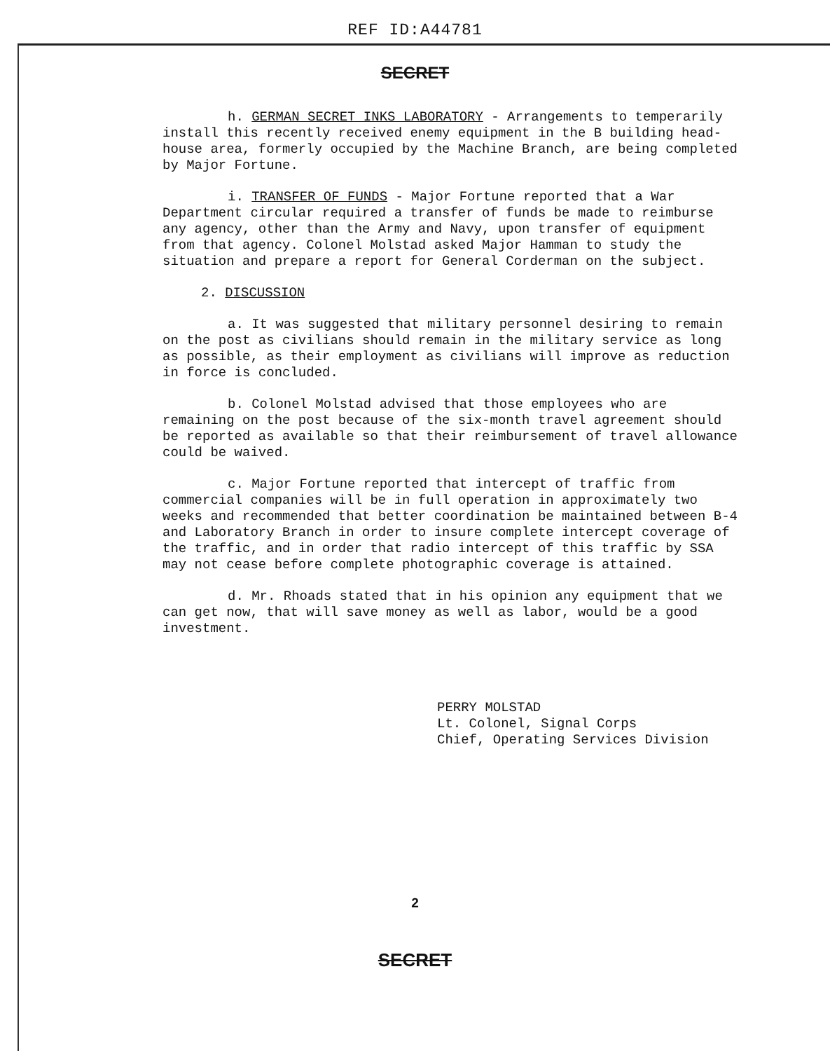REF ID:A44781
SECRET
h. GERMAN SECRET INKS LABORATORY - Arrangements to temperarily install this recently received enemy equipment in the B building head-house area, formerly occupied by the Machine Branch, are being completed by Major Fortune.
i. TRANSFER OF FUNDS - Major Fortune reported that a War Department circular required a transfer of funds be made to reimburse any agency, other than the Army and Navy, upon transfer of equipment from that agency. Colonel Molstad asked Major Hamman to study the situation and prepare a report for General Corderman on the subject.
2. DISCUSSION
a. It was suggested that military personnel desiring to remain on the post as civilians should remain in the military service as long as possible, as their employment as civilians will improve as reduction in force is concluded.
b. Colonel Molstad advised that those employees who are remaining on the post because of the six-month travel agreement should be reported as available so that their reimbursement of travel allowance could be waived.
c. Major Fortune reported that intercept of traffic from commercial companies will be in full operation in approximately two weeks and recommended that better coordination be maintained between B-4 and Laboratory Branch in order to insure complete intercept coverage of the traffic, and in order that radio intercept of this traffic by SSA may not cease before complete photographic coverage is attained.
d. Mr. Rhoads stated that in his opinion any equipment that we can get now, that will save money as well as labor, would be a good investment.
PERRY MOLSTAD
Lt. Colonel, Signal Corps
Chief, Operating Services Division
2
SECRET